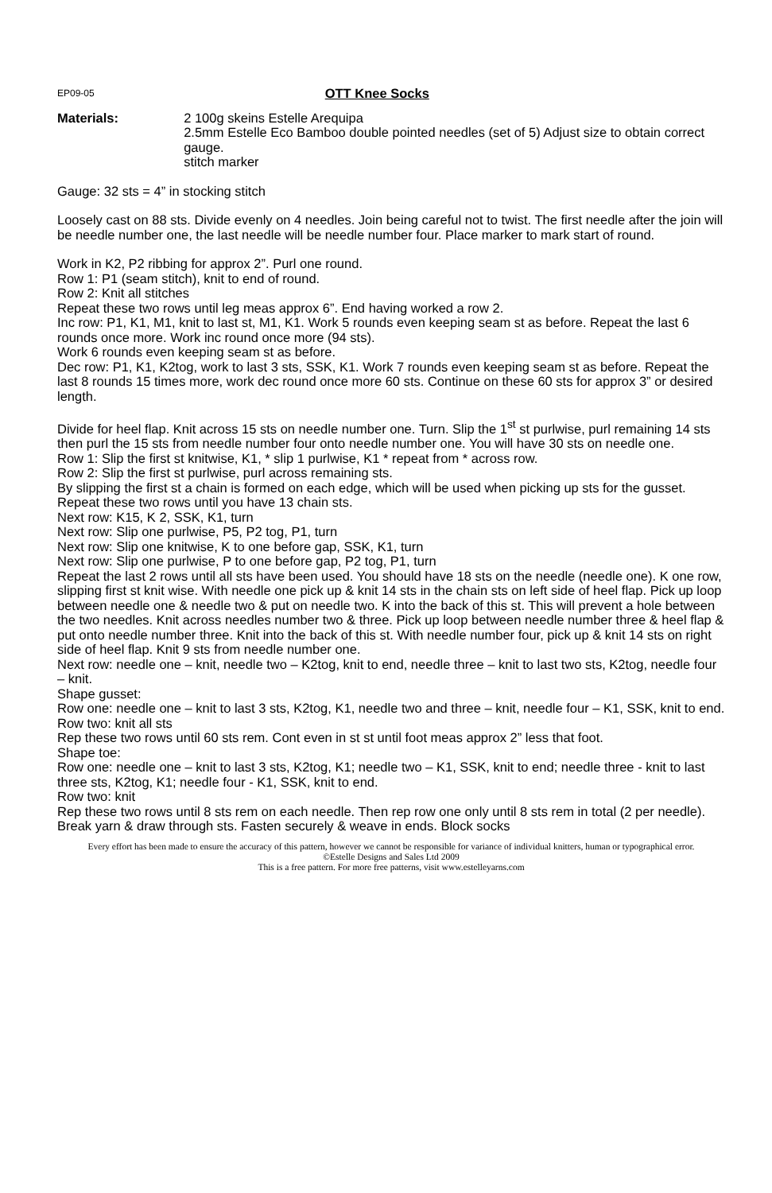EP09-05 OTT Knee Socks
Materials: 2 100g skeins Estelle Arequipa
2.5mm Estelle Eco Bamboo double pointed needles (set of 5) Adjust size to obtain correct gauge.
stitch marker
Gauge: 32 sts = 4” in stocking stitch
Loosely cast on 88 sts. Divide evenly on 4 needles. Join being careful not to twist. The first needle after the join will be needle number one, the last needle will be needle number four. Place marker to mark start of round.
Work in K2, P2 ribbing for approx 2”. Purl one round.
Row 1: P1 (seam stitch), knit to end of round.
Row 2: Knit all stitches
Repeat these two rows until leg meas approx 6”. End having worked a row 2.
Inc row: P1, K1, M1, knit to last st, M1, K1. Work 5 rounds even keeping seam st as before. Repeat the last 6 rounds once more. Work inc round once more (94 sts).
Work 6 rounds even keeping seam st as before.
Dec row: P1, K1, K2tog, work to last 3 sts, SSK, K1. Work 7 rounds even keeping seam st as before. Repeat the last 8 rounds 15 times more, work dec round once more 60 sts. Continue on these 60 sts for approx 3” or desired length.
Divide for heel flap. Knit across 15 sts on needle number one. Turn. Slip the 1<sup>st</sup> st purlwise, purl remaining 14 sts then purl the 15 sts from needle number four onto needle number one. You will have 30 sts on needle one.
Row 1: Slip the first st knitwise, K1, * slip 1 purlwise, K1 * repeat from * across row.
Row 2: Slip the first st purlwise, purl across remaining sts.
By slipping the first st a chain is formed on each edge, which will be used when picking up sts for the gusset. Repeat these two rows until you have 13 chain sts.
Next row: K15, K 2, SSK, K1, turn
Next row: Slip one purlwise, P5, P2 tog, P1, turn
Next row: Slip one knitwise, K to one before gap, SSK, K1, turn
Next row: Slip one purlwise, P to one before gap, P2 tog, P1, turn
Repeat the last 2 rows until all sts have been used. You should have 18 sts on the needle (needle one). K one row, slipping first st knit wise. With needle one pick up & knit 14 sts in the chain sts on left side of heel flap. Pick up loop between needle one & needle two & put on needle two. K into the back of this st. This will prevent a hole between the two needles. Knit across needles number two & three. Pick up loop between needle number three & heel flap & put onto needle number three. Knit into the back of this st. With needle number four, pick up & knit 14 sts on right side of heel flap. Knit 9 sts from needle number one.
Next row: needle one – knit, needle two – K2tog, knit to end, needle three – knit to last two sts, K2tog, needle four – knit.
Shape gusset:
Row one: needle one – knit to last 3 sts, K2tog, K1, needle two and three – knit, needle four – K1, SSK, knit to end.
Row two: knit all sts
Rep these two rows until 60 sts rem. Cont even in st st until foot meas approx 2” less that foot.
Shape toe:
Row one: needle one – knit to last 3 sts, K2tog, K1; needle two – K1, SSK, knit to end; needle three - knit to last three sts, K2tog, K1; needle four - K1, SSK, knit to end.
Row two: knit
Rep these two rows until 8 sts rem on each needle. Then rep row one only until 8 sts rem in total (2 per needle). Break yarn & draw through sts. Fasten securely & weave in ends. Block socks
Every effort has been made to ensure the accuracy of this pattern, however we cannot be responsible for variance of individual knitters, human or typographical error.
©Estelle Designs and Sales Ltd 2009
This is a free pattern. For more free patterns, visit www.estelleyarns.com